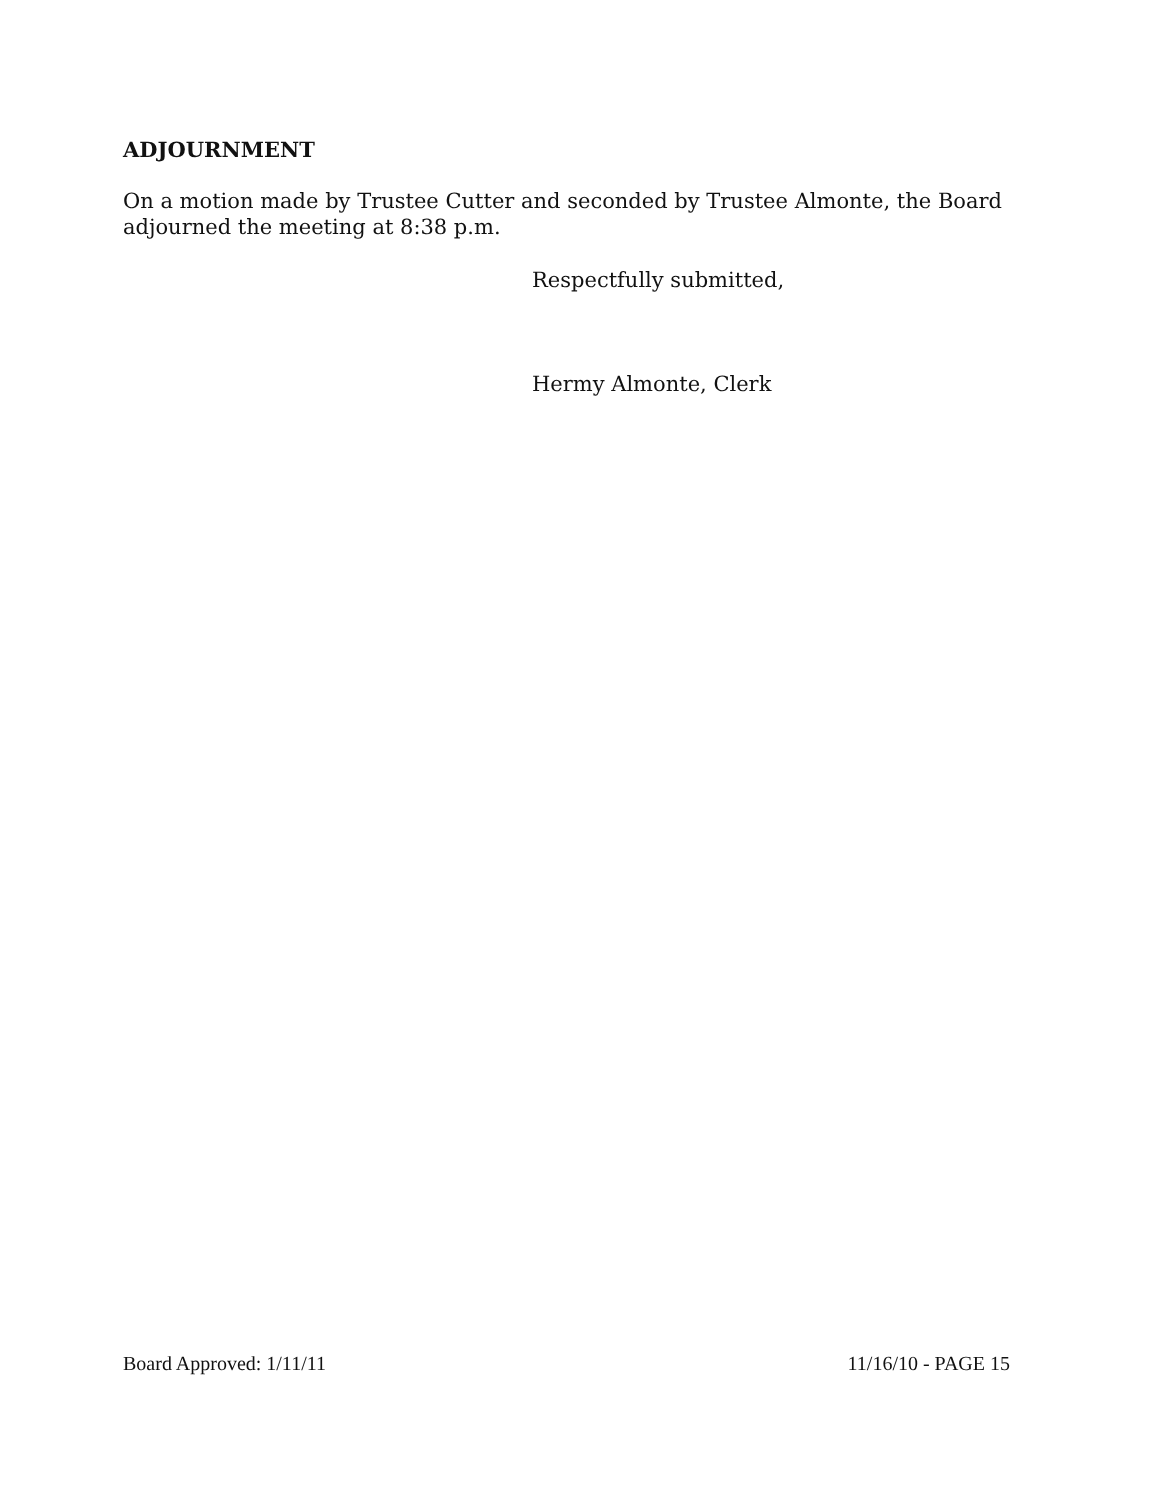ADJOURNMENT
On a motion made by Trustee Cutter and seconded by Trustee Almonte, the Board adjourned the meeting at 8:38 p.m.
Respectfully submitted,
Hermy Almonte, Clerk
Board Approved: 1/11/11 11/16/10 - PAGE 15